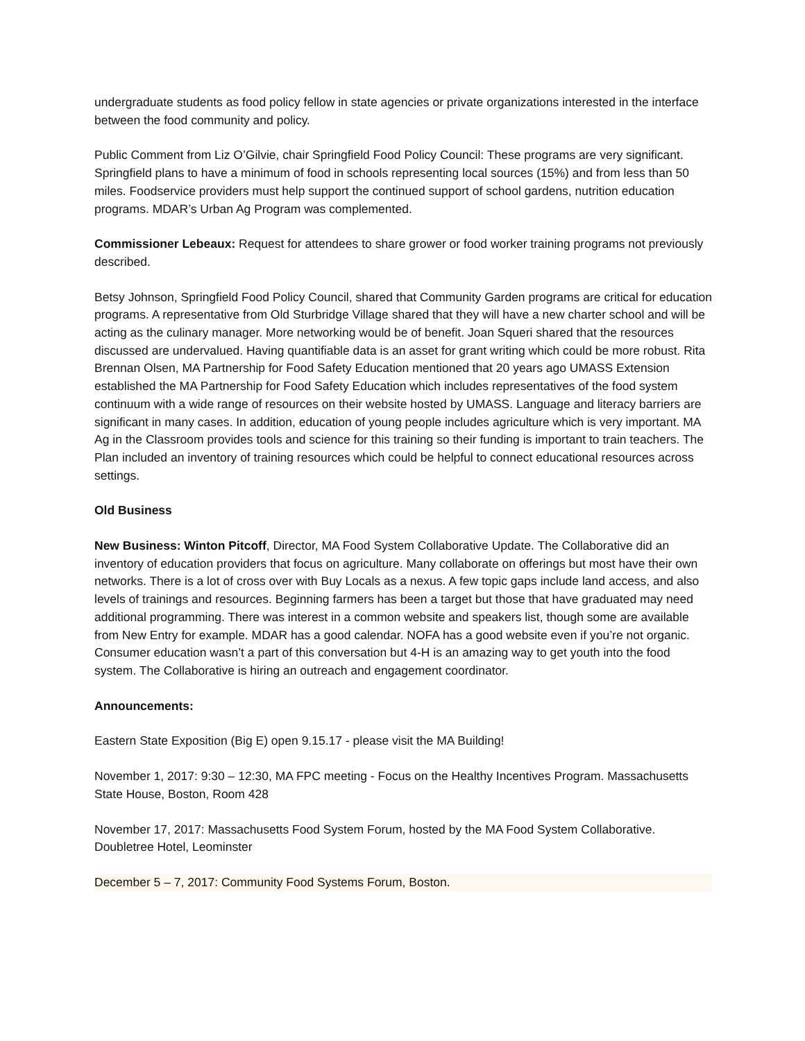undergraduate students as food policy fellow in state agencies or private organizations interested in the interface between the food community and policy.
Public Comment from Liz O’Gilvie, chair Springfield Food Policy Council: These programs are very significant. Springfield plans to have a minimum of food in schools representing local sources (15%) and from less than 50 miles. Foodservice providers must help support the continued support of school gardens, nutrition education programs. MDAR’s Urban Ag Program was complemented.
Commissioner Lebeaux: Request for attendees to share grower or food worker training programs not previously described.
Betsy Johnson, Springfield Food Policy Council, shared that Community Garden programs are critical for education programs. A representative from Old Sturbridge Village shared that they will have a new charter school and will be acting as the culinary manager. More networking would be of benefit. Joan Squeri shared that the resources discussed are undervalued. Having quantifiable data is an asset for grant writing which could be more robust. Rita Brennan Olsen, MA Partnership for Food Safety Education mentioned that 20 years ago UMASS Extension established the MA Partnership for Food Safety Education which includes representatives of the food system continuum with a wide range of resources on their website hosted by UMASS. Language and literacy barriers are significant in many cases. In addition, education of young people includes agriculture which is very important. MA Ag in the Classroom provides tools and science for this training so their funding is important to train teachers. The Plan included an inventory of training resources which could be helpful to connect educational resources across settings.
Old Business
New Business: Winton Pitcoff, Director, MA Food System Collaborative Update. The Collaborative did an inventory of education providers that focus on agriculture. Many collaborate on offerings but most have their own networks. There is a lot of cross over with Buy Locals as a nexus. A few topic gaps include land access, and also levels of trainings and resources. Beginning farmers has been a target but those that have graduated may need additional programming. There was interest in a common website and speakers list, though some are available from New Entry for example. MDAR has a good calendar. NOFA has a good website even if you’re not organic. Consumer education wasn’t a part of this conversation but 4-H is an amazing way to get youth into the food system. The Collaborative is hiring an outreach and engagement coordinator.
Announcements:
Eastern State Exposition (Big E) open 9.15.17 - please visit the MA Building!
November 1, 2017: 9:30 – 12:30, MA FPC meeting - Focus on the Healthy Incentives Program. Massachusetts State House, Boston, Room 428
November 17, 2017: Massachusetts Food System Forum, hosted by the MA Food System Collaborative. Doubletree Hotel, Leominster
December 5 – 7, 2017: Community Food Systems Forum, Boston.